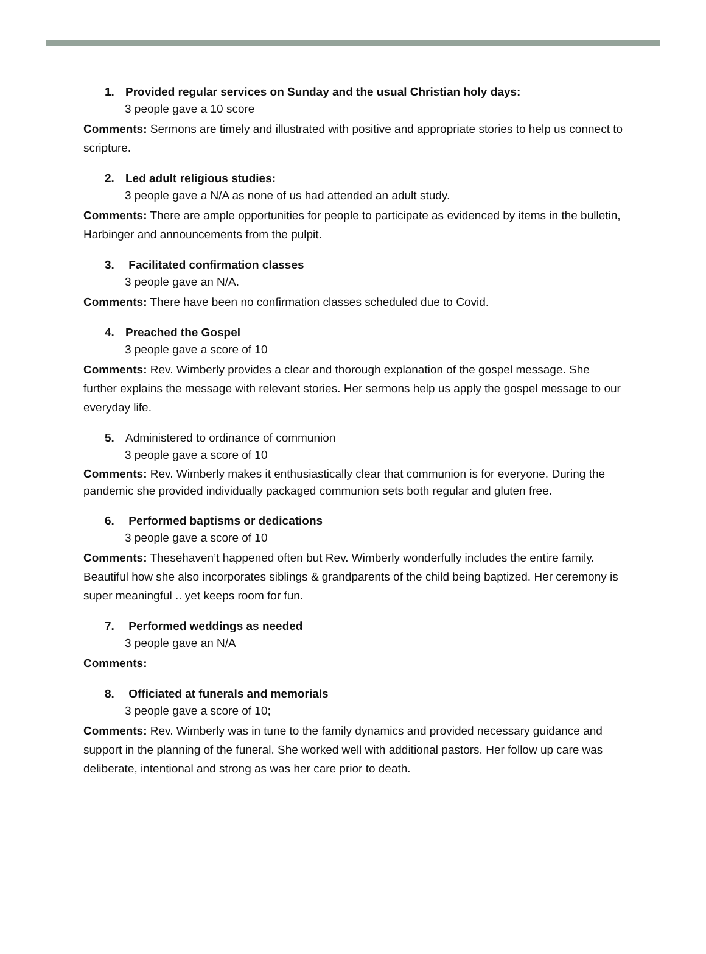1. Provided regular services on Sunday and the usual Christian holy days:
3 people gave a 10 score
Comments: Sermons are timely and illustrated with positive and appropriate stories to help us connect to scripture.
2. Led adult religious studies:
3 people gave a N/A as none of us had attended an adult study.
Comments: There are ample opportunities for people to participate as evidenced by items in the bulletin, Harbinger and announcements from the pulpit.
3. Facilitated confirmation classes
3 people gave an N/A.
Comments: There have been no confirmation classes scheduled due to Covid.
4. Preached the Gospel
3 people gave a score of 10
Comments: Rev. Wimberly provides a clear and thorough explanation of the gospel message. She further explains the message with relevant stories. Her sermons help us apply the gospel message to our everyday life.
5. Administered to ordinance of communion
3 people gave a score of 10
Comments: Rev. Wimberly makes it enthusiastically clear that communion is for everyone. During the pandemic she provided individually packaged communion sets both regular and gluten free.
6. Performed baptisms or dedications
3 people gave a score of 10
Comments: Thesehaven’t happened often but Rev. Wimberly wonderfully includes the entire family. Beautiful how she also incorporates siblings & grandparents of the child being baptized. Her ceremony is super meaningful .. yet keeps room for fun.
7. Performed weddings as needed
3 people gave an N/A
Comments:
8. Officiated at funerals and memorials
3 people gave a score of 10;
Comments: Rev. Wimberly was in tune to the family dynamics and provided necessary guidance and support in the planning of the funeral. She worked well with additional pastors. Her follow up care was deliberate, intentional and strong as was her care prior to death.